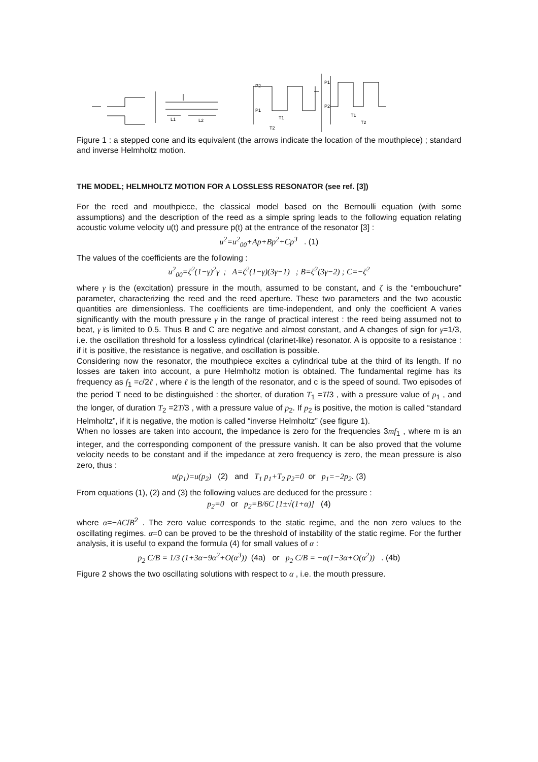L1
L2
P2
P1
T1
T2
P1
P2
T1
T2
Figure 1 : a stepped cone and its equivalent (the arrows indicate the location of the mouthpiece) ; standard and inverse Helmholtz motion.
THE MODEL; HELMHOLTZ MOTION FOR A LOSSLESS RESONATOR (see ref. [3])
For the reed and mouthpiece, the classical model based on the Bernoulli equation (with some assumptions) and the description of the reed as a simple spring leads to the following equation relating acoustic volume velocity u(t) and pressure p(t) at the entrance of the resonator [3] :
u<sup>2</sup>=u<sup>2</sup><sub>00</sub>+Ap+Bp<sup>2</sup>+Cp<sup>3</sup> . (1)
The values of the coefficients are the following :
u<sup>2</sup><sub>00</sub>=ζ<sup>2</sup>(1−γ)<sup>2</sup>γ ; A=ζ<sup>2</sup>(1−γ)(3γ−1) ; B=ζ<sup>2</sup>(3γ−2) ; C=−ζ<sup>2</sup>
where γ is the (excitation) pressure in the mouth, assumed to be constant, and ζ is the “embouchure” parameter, characterizing the reed and the reed aperture. These two parameters and the two acoustic quantities are dimensionless. The coefficients are time-independent, and only the coefficient A varies significantly with the mouth pressure γ in the range of practical interest : the reed being assumed not to beat, γ is limited to 0.5. Thus B and C are negative and almost constant, and A changes of sign for γ=1/3, i.e. the oscillation threshold for a lossless cylindrical (clarinet-like) resonator. A is opposite to a resistance : if it is positive, the resistance is negative, and oscillation is possible.
Considering now the resonator, the mouthpiece excites a cylindrical tube at the third of its length. If no losses are taken into account, a pure Helmholtz motion is obtained. The fundamental regime has its frequency as f<sub>1</sub> =c/2ℓ , where ℓ is the length of the resonator, and c is the speed of sound. Two episodes of the period T need to be distinguished : the shorter, of duration T<sub>1</sub> =T/3 , with a pressure value of p<sub>1</sub> , and the longer, of duration T<sub>2</sub> =2T/3 , with a pressure value of p<sub>2</sub>. If p<sub>2</sub> is positive, the motion is called “standard Helmholtz”, if it is negative, the motion is called “inverse Helmholtz” (see figure 1).
When no losses are taken into account, the impedance is zero for the frequencies 3mf<sub>1</sub> , where m is an integer, and the corresponding component of the pressure vanish. It can be also proved that the volume velocity needs to be constant and if the impedance at zero frequency is zero, the mean pressure is also zero, thus :
u(p<sub>1</sub>)=u(p<sub>2</sub>) (2) and T<sub>1</sub> p<sub>1</sub>+T<sub>2</sub> p<sub>2</sub>=0 or p<sub>1</sub>=−2p<sub>2</sub>. (3)
From equations (1), (2) and (3) the following values are deduced for the pressure :
p<sub>2</sub>=0 or p<sub>2</sub>=B/6C [1±√(1+α)] (4)
where α=−AC/B<sup>2</sup> . The zero value corresponds to the static regime, and the non zero values to the oscillating regimes. α=0 can be proved to be the threshold of instability of the static regime. For the further analysis, it is useful to expand the formula (4) for small values of α :
p<sub>2</sub> C/B = 1/3 (1+3α−9α<sup>2</sup>+O(α<sup>3</sup>)) (4a) or p<sub>2</sub> C/B = −α(1−3α+O(α<sup>2</sup>)) . (4b)
Figure 2 shows the two oscillating solutions with respect to α , i.e. the mouth pressure.